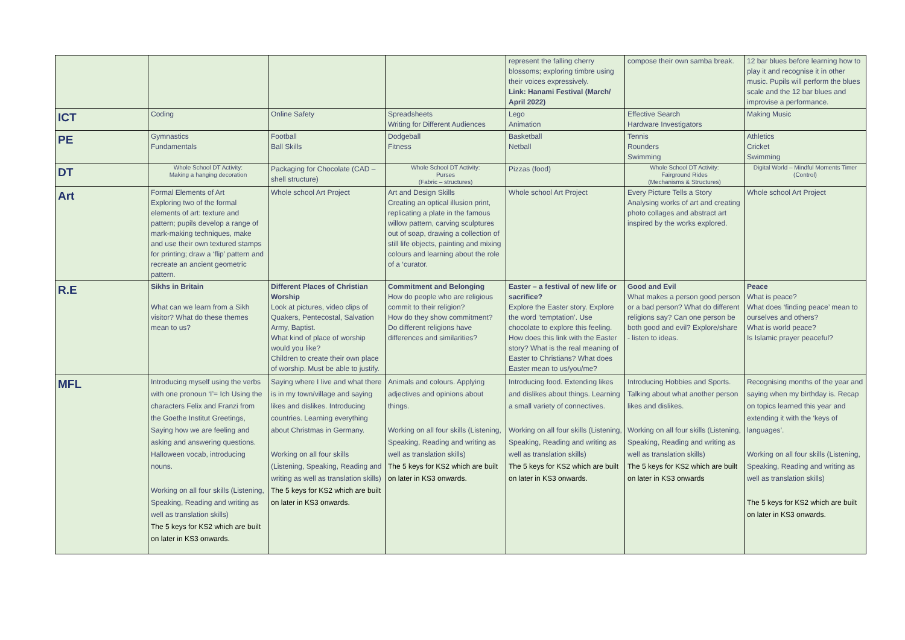| | | | | represent the falling cherry blossoms; exploring timbre using their voices expressively. Link: Hanami Festival (March/ April 2022) | compose their own samba break. | 12 bar blues before learning how to play it and recognise it in other music. Pupils will perform the blues scale and the 12 bar blues and improvise a performance. |
| ICT | Coding | Online Safety | Spreadsheets Writing for Different Audiences | Lego Animation | Effective Search Hardware Investigators | Making Music |
| PE | Gymnastics Fundamentals | Football Ball Skills | Dodgeball Fitness | Basketball Netball | Tennis Rounders Swimming | Athletics Cricket Swimming |
| DT | Whole School DT Activity: Making a hanging decoration | Packaging for Chocolate (CAD – shell structure) | Whole School DT Activity: Purses (Fabric – structures) | Pizzas (food) | Whole School DT Activity: Fairground Rides (Mechanisms & Structures) | Digital World – Mindful Moments Timer (Control) |
| Art | Formal Elements of Art Exploring two of the formal elements of art: texture and pattern; pupils develop a range of mark-making techniques, make and use their own textured stamps for printing; draw a ‘flip’ pattern and recreate an ancient geometric pattern. | Whole school Art Project | Art and Design Skills Creating an optical illusion print, replicating a plate in the famous willow pattern, carving sculptures out of soap, drawing a collection of still life objects, painting and mixing colours and learning about the role of a ‘curator. | Whole school Art Project | Every Picture Tells a Story Analysing works of art and creating photo collages and abstract art inspired by the works explored. | Whole school Art Project |
| R.E | Sikhs in Britain What can we learn from a Sikh visitor? What do these themes mean to us? | Different Places of Christian Worship Look at pictures, video clips of Quakers, Pentecostal, Salvation Army, Baptist. What kind of place of worship would you like? Children to create their own place of worship. Must be able to justify. | Commitment and Belonging How do people who are religious commit to their religion? How do they show commitment? Do different religions have differences and similarities? | Easter – a festival of new life or sacrifice? Explore the Easter story. Explore the word ‘temptation’. Use chocolate to explore this feeling. How does this link with the Easter story? What is the real meaning of Easter to Christians? What does Easter mean to us/you/me? | Good and Evil What makes a person good person or a bad person? What do different religions say? Can one person be both good and evil? Explore/share - listen to ideas. | Peace What is peace? What does ‘finding peace’ mean to ourselves and others? What is world peace? Is Islamic prayer peaceful? |
| MFL | Introducing myself using the verbs with one pronoun ‘I’= Ich Using the characters Felix and Franzi from the Goethe Institut Greetings, Saying how we are feeling and asking and answering questions. Halloween vocab, introducing nouns. Working on all four skills (Listening, Speaking, Reading and writing as well as translation skills) The 5 keys for KS2 which are built on later in KS3 onwards. | Saying where I live and what there is in my town/village and saying likes and dislikes. Introducing countries. Learning everything about Christmas in Germany. Working on all four skills (Listening, Speaking, Reading and writing as well as translation skills) The 5 keys for KS2 which are built on later in KS3 onwards. | Animals and colours. Applying adjectives and opinions about things. Working on all four skills (Listening, Speaking, Reading and writing as well as translation skills) The 5 keys for KS2 which are built on later in KS3 onwards. | Introducing food. Extending likes and dislikes about things. Learning a small variety of connectives. Working on all four skills (Listening, Speaking, Reading and writing as well as translation skills) The 5 keys for KS2 which are built on later in KS3 onwards. | Introducing Hobbies and Sports. Talking about what another person likes and dislikes. Working on all four skills (Listening, Speaking, Reading and writing as well as translation skills) The 5 keys for KS2 which are built on later in KS3 onwards | Recognising months of the year and saying when my birthday is. Recap on topics learned this year and extending it with the ‘keys of languages’. Working on all four skills (Listening, Speaking, Reading and writing as well as translation skills) The 5 keys for KS2 which are built on later in KS3 onwards. |